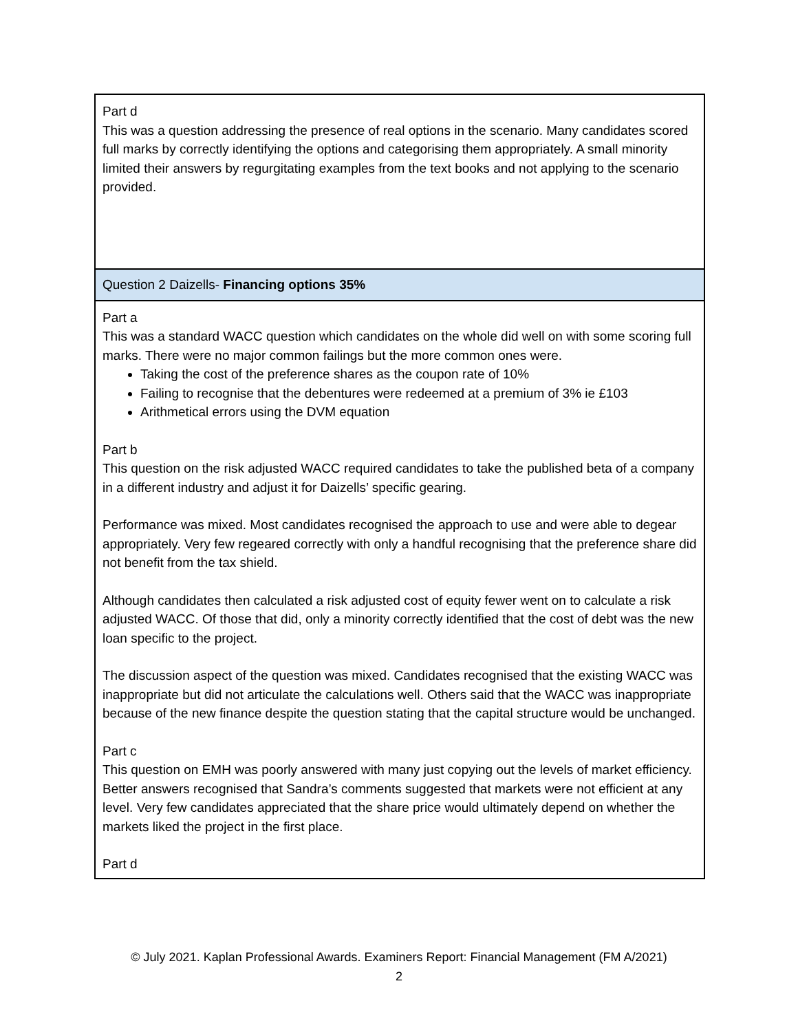| Part d This was a question addressing the presence of real options in the scenario. Many candidates scored full marks by correctly identifying the options and categorising them appropriately. A small minority limited their answers by regurgitating examples from the text books and not applying to the scenario provided. |
| Question 2 Daizells- Financing options 35% |
| Part a This was a standard WACC question which candidates on the whole did well on with some scoring full marks. There were no major common failings but the more common ones were. Taking the cost of the preference shares as the coupon rate of 10% Failing to recognise that the debentures were redeemed at a premium of 3% ie £103 Arithmetical errors using the DVM equation Part b This question on the risk adjusted WACC required candidates to take the published beta of a company in a different industry and adjust it for Daizells’ specific gearing. Performance was mixed. Most candidates recognised the approach to use and were able to degear appropriately. Very few regeared correctly with only a handful recognising that the preference share did not benefit from the tax shield. Although candidates then calculated a risk adjusted cost of equity fewer went on to calculate a risk adjusted WACC. Of those that did, only a minority correctly identified that the cost of debt was the new loan specific to the project. The discussion aspect of the question was mixed. Candidates recognised that the existing WACC was inappropriate but did not articulate the calculations well. Others said that the WACC was inappropriate because of the new finance despite the question stating that the capital structure would be unchanged. Part c This question on EMH was poorly answered with many just copying out the levels of market efficiency. Better answers recognised that Sandra’s comments suggested that markets were not efficient at any level. Very few candidates appreciated that the share price would ultimately depend on whether the markets liked the project in the first place. Part d |
© July 2021. Kaplan Professional Awards. Examiners Report: Financial Management (FM A/2021)
2